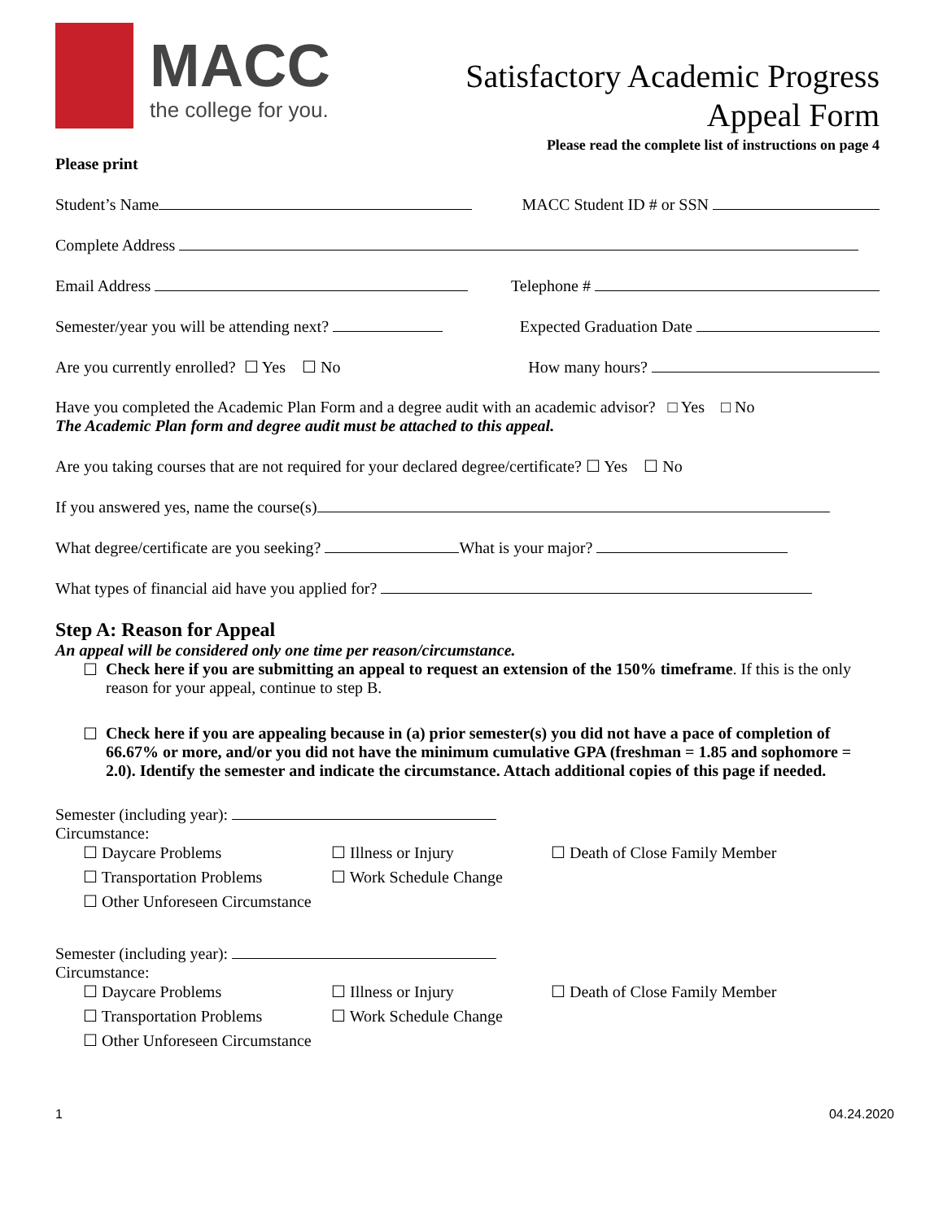MACC
the college for you.
Satisfactory Academic Progress
Appeal Form
Please read the complete list of instructions on page 4
Please print
Student’s Name MACC Student ID # or SSN
Complete Address
Email Address Telephone #
Semester/year you will be attending next? Expected Graduation Date
Are you currently enrolled? ☐ Yes ☐ No How many hours?
Have you completed the Academic Plan Form and a degree audit with an academic advisor? □ Yes □ No
The Academic Plan form and degree audit must be attached to this appeal.
Are you taking courses that are not required for your declared degree/certificate? ☐ Yes ☐ No
If you answered yes, name the course(s)
What degree/certificate are you seeking? What is your major?
What types of financial aid have you applied for?
Step A: Reason for Appeal
An appeal will be considered only one time per reason/circumstance.
☐ Check here if you are submitting an appeal to request an extension of the 150% timeframe. If this is the only reason for your appeal, continue to step B.
☐ Check here if you are appealing because in (a) prior semester(s) you did not have a pace of completion of 66.67% or more, and/or you did not have the minimum cumulative GPA (freshman = 1.85 and sophomore = 2.0). Identify the semester and indicate the circumstance. Attach additional copies of this page if needed.
Semester (including year):
Circumstance:
☐ Daycare Problems ☐ Illness or Injury ☐ Death of Close Family Member ☐ Transportation Problems ☐ Work Schedule Change ☐ Other Unforeseen Circumstance
Semester (including year):
Circumstance:
☐ Daycare Problems ☐ Illness or Injury ☐ Death of Close Family Member ☐ Transportation Problems ☐ Work Schedule Change ☐ Other Unforeseen Circumstance
1 04.24.2020